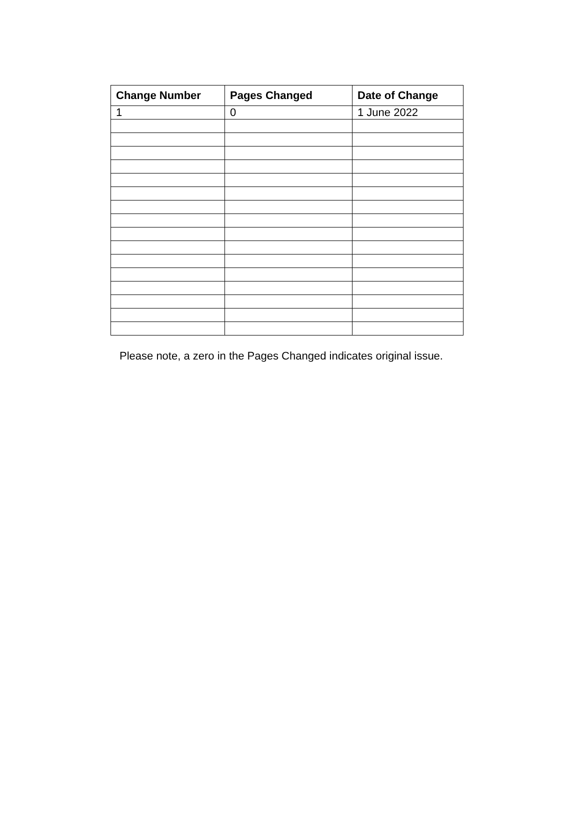| Change Number | Pages Changed | Date of Change |
| --- | --- | --- |
| 1 | 0 | 1 June 2022 |
Please note, a zero in the Pages Changed indicates original issue.